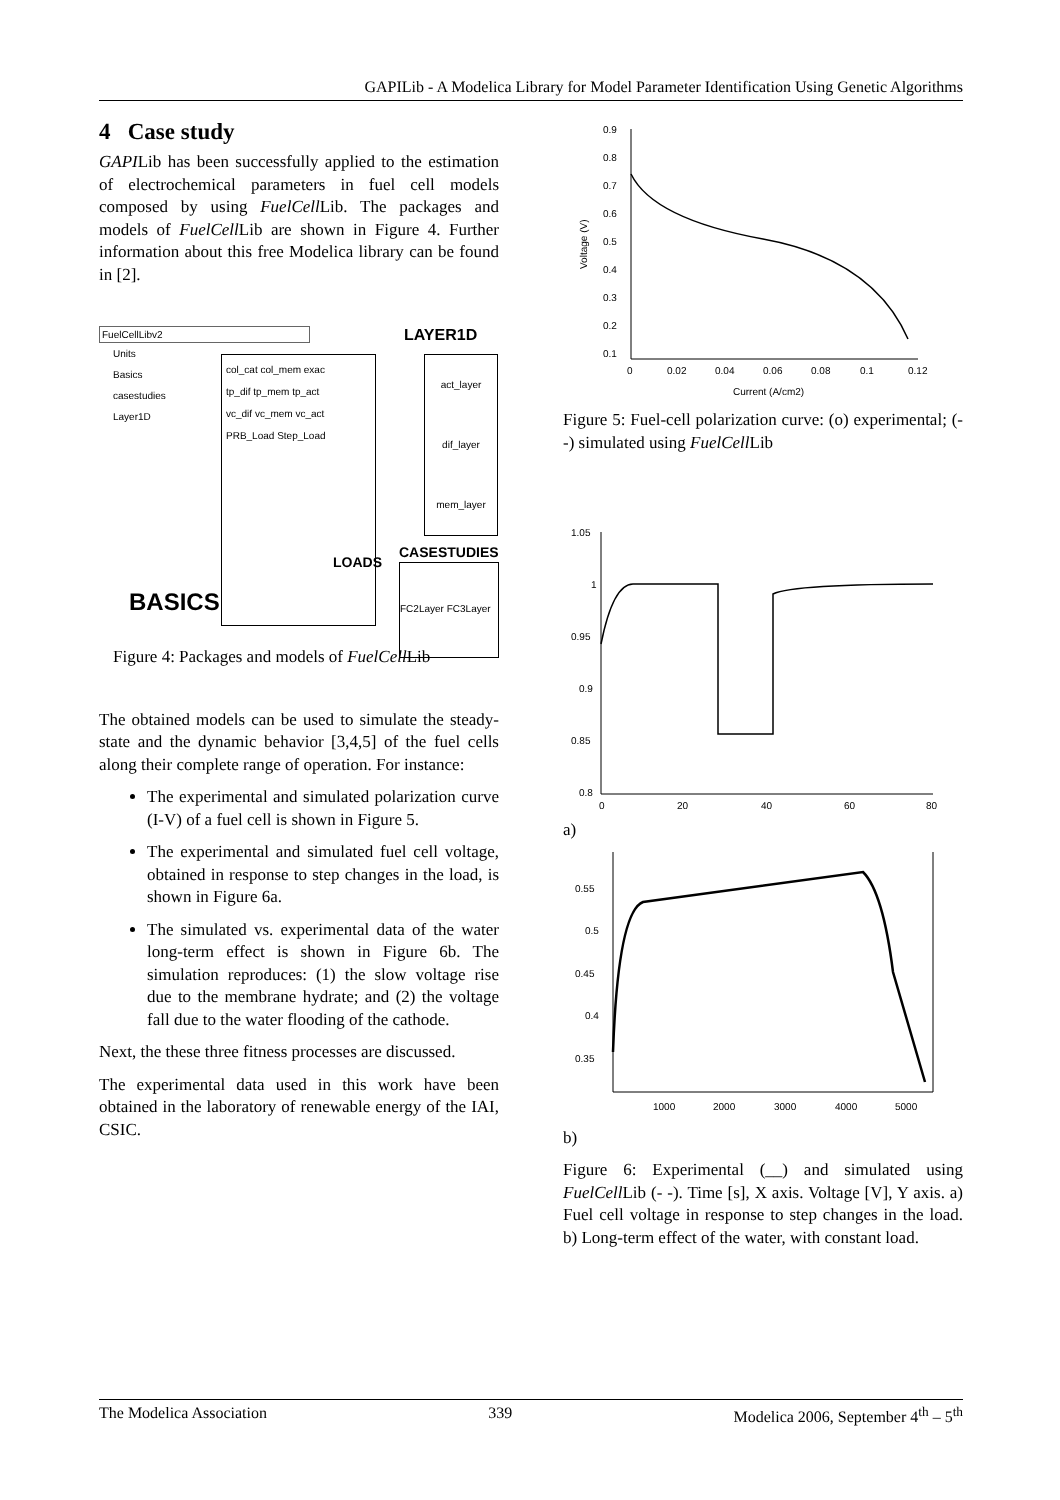GAPILib - A Modelica Library for Model Parameter Identification Using Genetic Algorithms
4 Case study
GAPILib has been successfully applied to the estimation of electrochemical parameters in fuel cell models composed by using FuelCell Lib. The packages and models of FuelCell Lib are shown in Figure 4. Further information about this free Modelica library can be found in [2].
FuelCellLibv2
Units
Basics
casestudies
Layer1D
col_cat col_mem exac
tp_dif tp_mem tp_act
vc_dif vc_mem vc_act
PRB_Load Step_Load
LAYER1D
act_layer
dif_layer
mem_layer
LOADS
CASESTUDIES
FC2Layer FC3Layer
BASICS
Figure 4: Packages and models of FuelCell Lib
The obtained models can be used to simulate the steady-state and the dynamic behavior [3,4,5] of the fuel cells along their complete range of operation. For instance:
The experimental and simulated polarization curve (I-V) of a fuel cell is shown in Figure 5.
The experimental and simulated fuel cell voltage, obtained in response to step changes in the load, is shown in Figure 6a.
The simulated vs. experimental data of the water long-term effect is shown in Figure 6b. The simulation reproduces: (1) the slow voltage rise due to the membrane hydrate; and (2) the voltage fall due to the water flooding of the cathode.
Next, the these three fitness processes are discussed.
The experimental data used in this work have been obtained in the laboratory of renewable energy of the IAI, CSIC.
0.9
0.8
0.7
0.6
0.5
0.4
0.3
0.2
0.1
0
0.02
0.04
0.06
0.08
0.1
0.12
Current (A/cm2)
Voltage (V)
Figure 5: Fuel-cell polarization curve: (o) experimental; (--) simulated using FuelCell Lib
1.05
1
0.95
0.9
0.85
0.8
0
20
40
60
80
a)
0.55
0.5
0.45
0.4
0.35
1000
2000
3000
4000
5000
b)
Figure 6: Experimental (__) and simulated using FuelCell Lib (- -). Time [s], X axis. Voltage [V], Y axis. a) Fuel cell voltage in response to step changes in the load. b) Long-term effect of the water, with constant load.
The Modelica Association 339 Modelica 2006, September 4<sup>th</sup> – 5<sup>th</sup>